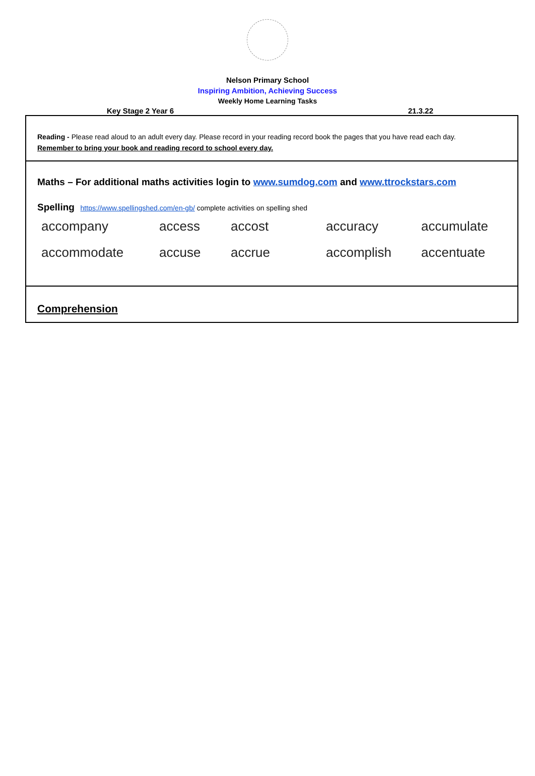Nelson Primary School
Inspiring Ambition, Achieving Success
Weekly Home Learning Tasks
Key Stage 2 Year 6 21.3.22
Reading - Please read aloud to an adult every day. Please record in your reading record book the pages that you have read each day.
Remember to bring your book and reading record to school every day.
Maths – For additional maths activities login to www.sumdog.com and www.ttrockstars.com
Spelling https://www.spellingshed.com/en-gb/ complete activities on spelling shed
| accompany | access | accost | accuracy | accumulate |
| accommodate | accuse | accrue | accomplish | accentuate |
Comprehension